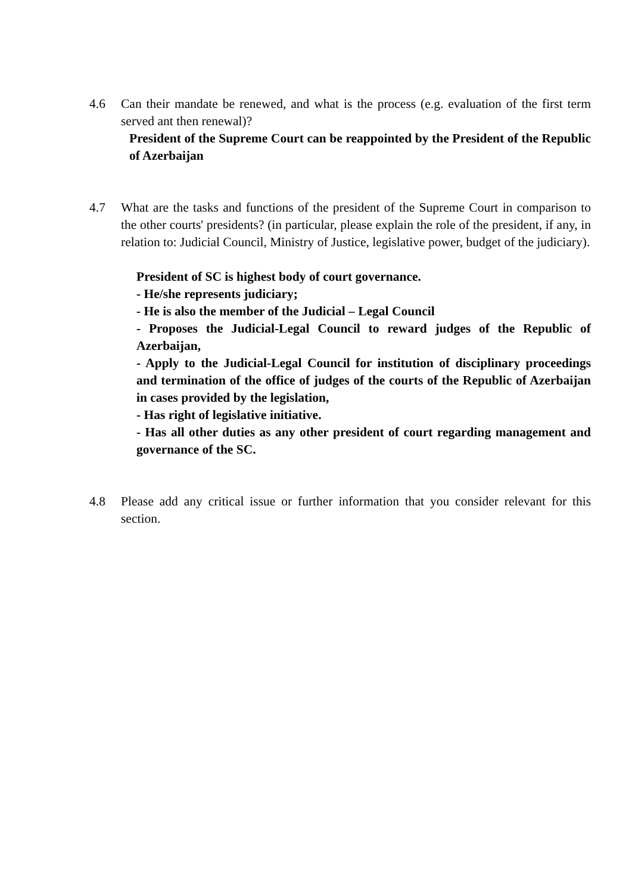4.6 Can their mandate be renewed, and what is the process (e.g. evaluation of the first term served ant then renewal)?
President of the Supreme Court can be reappointed by the President of the Republic of Azerbaijan
4.7 What are the tasks and functions of the president of the Supreme Court in comparison to the other courts' presidents? (in particular, please explain the role of the president, if any, in relation to: Judicial Council, Ministry of Justice, legislative power, budget of the judiciary).
President of SC is highest body of court governance.
- He/she represents judiciary;
- He is also the member of the Judicial – Legal Council
- Proposes the Judicial-Legal Council to reward judges of the Republic of Azerbaijan,
- Apply to the Judicial-Legal Council for institution of disciplinary proceedings and termination of the office of judges of the courts of the Republic of Azerbaijan in cases provided by the legislation,
- Has right of legislative initiative.
- Has all other duties as any other president of court regarding management and governance of the SC.
4.8 Please add any critical issue or further information that you consider relevant for this section.